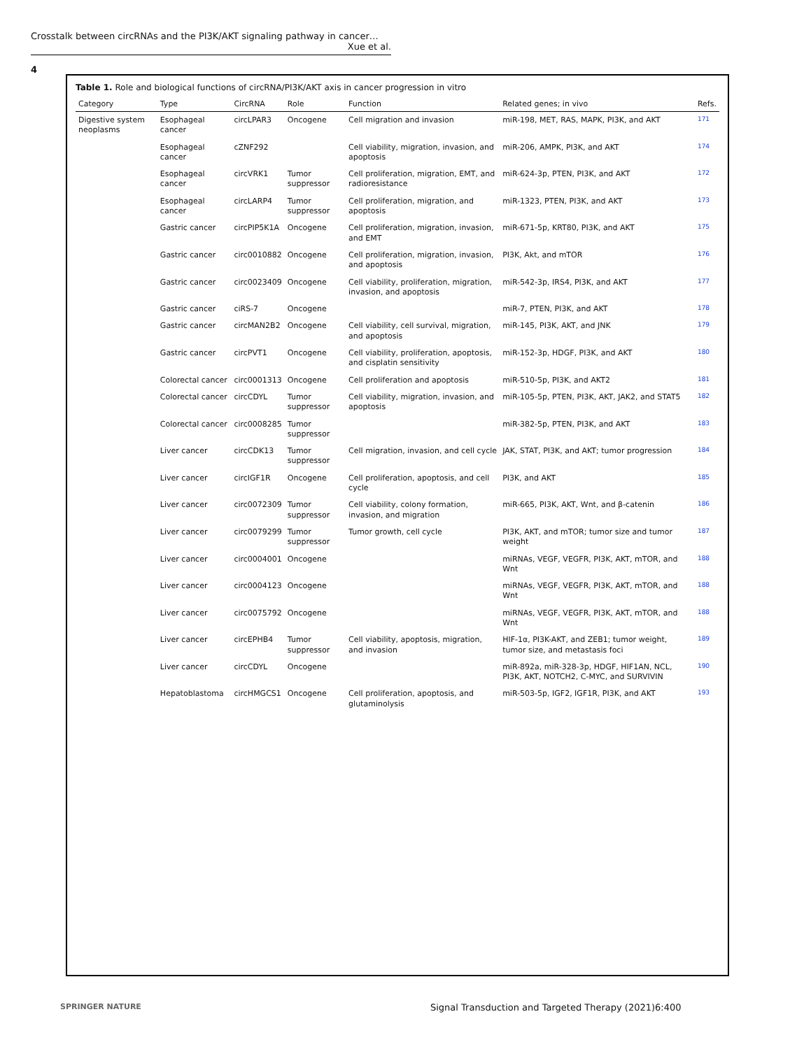Crosstalk between circRNAs and the PI3K/AKT signaling pathway in cancer…
Xue et al.
4
Table 1. Role and biological functions of circRNA/PI3K/AKT axis in cancer progression in vitro
| Category | Type | CircRNA | Role | Function | Related genes; in vivo | Refs. |
| --- | --- | --- | --- | --- | --- | --- |
| Digestive system neoplasms | Esophageal cancer | circLPAR3 | Oncogene | Cell migration and invasion | miR-198, MET, RAS, MAPK, PI3K, and AKT | 171 |
| | Esophageal cancer | cZNF292 | | Cell viability, migration, invasion, and apoptosis | miR-206, AMPK, PI3K, and AKT | 174 |
| | Esophageal cancer | circVRK1 | Tumor suppressor | Cell proliferation, migration, EMT, and radioresistance | miR-624-3p, PTEN, PI3K, and AKT | 172 |
| | Esophageal cancer | circLARP4 | Tumor suppressor | Cell proliferation, migration, and apoptosis | miR-1323, PTEN, PI3K, and AKT | 173 |
| | Gastric cancer | circPIP5K1A | Oncogene | Cell proliferation, migration, invasion, and EMT | miR-671-5p, KRT80, PI3K, and AKT | 175 |
| | Gastric cancer | circ0010882 | Oncogene | Cell proliferation, migration, invasion, and apoptosis | PI3K, Akt, and mTOR | 176 |
| | Gastric cancer | circ0023409 | Oncogene | Cell viability, proliferation, migration, invasion, and apoptosis | miR-542-3p, IRS4, PI3K, and AKT | 177 |
| | Gastric cancer | ciRS-7 | Oncogene | | miR-7, PTEN, PI3K, and AKT | 178 |
| | Gastric cancer | circMAN2B2 | Oncogene | Cell viability, cell survival, migration, and apoptosis | miR-145, PI3K, AKT, and JNK | 179 |
| | Gastric cancer | circPVT1 | Oncogene | Cell viability, proliferation, apoptosis, and cisplatin sensitivity | miR-152-3p, HDGF, PI3K, and AKT | 180 |
| | Colorectal cancer | circ0001313 | Oncogene | Cell proliferation and apoptosis | miR-510-5p, PI3K, and AKT2 | 181 |
| | Colorectal cancer | circCDYL | Tumor suppressor | Cell viability, migration, invasion, and apoptosis | miR-105-5p, PTEN, PI3K, AKT, JAK2, and STAT5 | 182 |
| | Colorectal cancer | circ0008285 | Tumor suppressor | | miR-382-5p, PTEN, PI3K, and AKT | 183 |
| | Liver cancer | circCDK13 | Tumor suppressor | Cell migration, invasion, and cell cycle | JAK, STAT, PI3K, and AKT; tumor progression | 184 |
| | Liver cancer | circIGF1R | Oncogene | Cell proliferation, apoptosis, and cell cycle | PI3K, and AKT | 185 |
| | Liver cancer | circ0072309 | Tumor suppressor | Cell viability, colony formation, invasion, and migration | miR-665, PI3K, AKT, Wnt, and β-catenin | 186 |
| | Liver cancer | circ0079299 | Tumor suppressor | Tumor growth, cell cycle | PI3K, AKT, and mTOR; tumor size and tumor weight | 187 |
| | Liver cancer | circ0004001 | Oncogene | | miRNAs, VEGF, VEGFR, PI3K, AKT, mTOR, and Wnt | 188 |
| | Liver cancer | circ0004123 | Oncogene | | miRNAs, VEGF, VEGFR, PI3K, AKT, mTOR, and Wnt | 188 |
| | Liver cancer | circ0075792 | Oncogene | | miRNAs, VEGF, VEGFR, PI3K, AKT, mTOR, and Wnt | 188 |
| | Liver cancer | circEPHB4 | Tumor suppressor | Cell viability, apoptosis, migration, and invasion | HIF-1α, PI3K-AKT, and ZEB1; tumor weight, tumor size, and metastasis foci | 189 |
| | Liver cancer | circCDYL | Oncogene | | miR-892a, miR-328-3p, HDGF, HIF1AN, NCL, PI3K, AKT, NOTCH2, C-MYC, and SURVIVIN | 190 |
| | Hepatoblastoma | circHMGCS1 | Oncogene | Cell proliferation, apoptosis, and glutaminolysis | miR-503-5p, IGF2, IGF1R, PI3K, and AKT | 193 |
SPRINGER NATURE
Signal Transduction and Targeted Therapy (2021)6:400